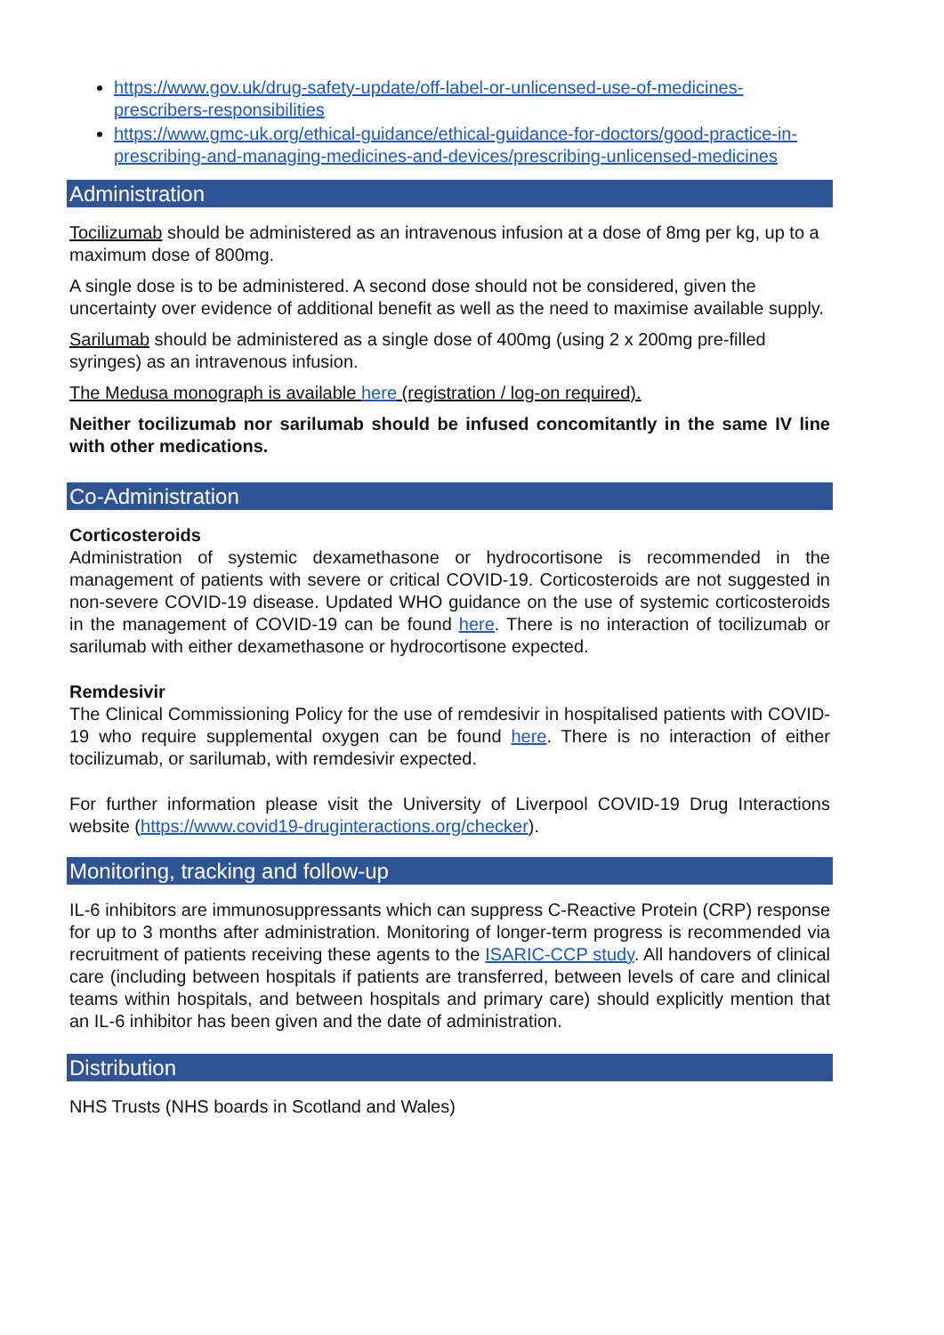https://www.gov.uk/drug-safety-update/off-label-or-unlicensed-use-of-medicines-prescribers-responsibilities
https://www.gmc-uk.org/ethical-guidance/ethical-guidance-for-doctors/good-practice-in-prescribing-and-managing-medicines-and-devices/prescribing-unlicensed-medicines
Administration
Tocilizumab should be administered as an intravenous infusion at a dose of 8mg per kg, up to a maximum dose of 800mg.
A single dose is to be administered. A second dose should not be considered, given the uncertainty over evidence of additional benefit as well as the need to maximise available supply.
Sarilumab should be administered as a single dose of 400mg (using 2 x 200mg pre-filled syringes) as an intravenous infusion.
The Medusa monograph is available here (registration / log-on required).
Neither tocilizumab nor sarilumab should be infused concomitantly in the same IV line with other medications.
Co-Administration
Corticosteroids
Administration of systemic dexamethasone or hydrocortisone is recommended in the management of patients with severe or critical COVID-19. Corticosteroids are not suggested in non-severe COVID-19 disease. Updated WHO guidance on the use of systemic corticosteroids in the management of COVID-19 can be found here. There is no interaction of tocilizumab or sarilumab with either dexamethasone or hydrocortisone expected.
Remdesivir
The Clinical Commissioning Policy for the use of remdesivir in hospitalised patients with COVID-19 who require supplemental oxygen can be found here. There is no interaction of either tocilizumab, or sarilumab, with remdesivir expected.
For further information please visit the University of Liverpool COVID-19 Drug Interactions website (https://www.covid19-druginteractions.org/checker).
Monitoring, tracking and follow-up
IL-6 inhibitors are immunosuppressants which can suppress C-Reactive Protein (CRP) response for up to 3 months after administration. Monitoring of longer-term progress is recommended via recruitment of patients receiving these agents to the ISARIC-CCP study. All handovers of clinical care (including between hospitals if patients are transferred, between levels of care and clinical teams within hospitals, and between hospitals and primary care) should explicitly mention that an IL-6 inhibitor has been given and the date of administration.
Distribution
NHS Trusts (NHS boards in Scotland and Wales)